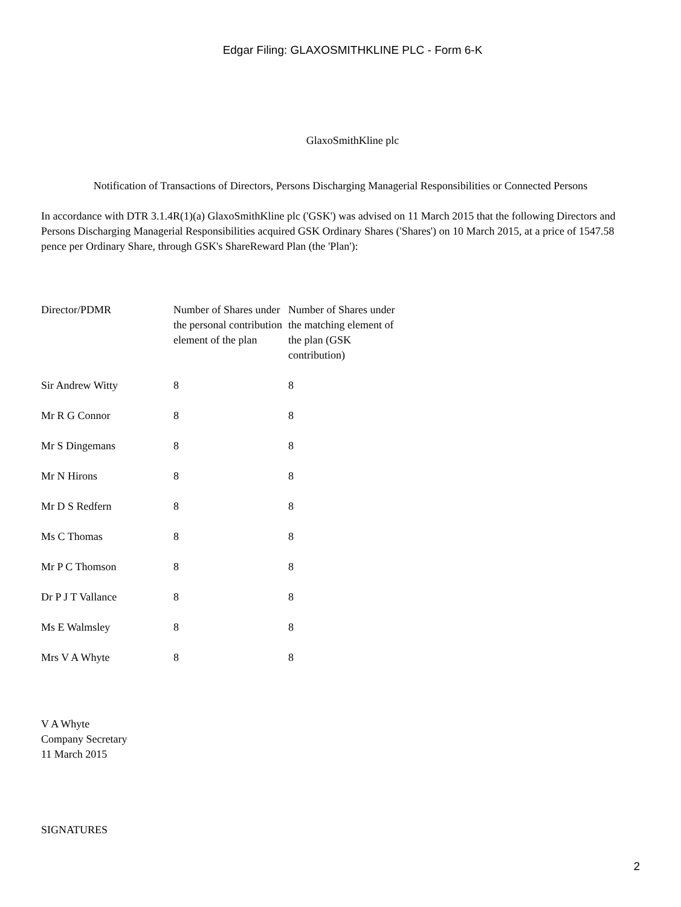Edgar Filing: GLAXOSMITHKLINE PLC - Form 6-K
GlaxoSmithKline plc
Notification of Transactions of Directors, Persons Discharging Managerial Responsibilities or Connected Persons
In accordance with DTR 3.1.4R(1)(a) GlaxoSmithKline plc ('GSK') was advised on 11 March 2015 that the following Directors and Persons Discharging Managerial Responsibilities acquired GSK Ordinary Shares ('Shares') on 10 March 2015, at a price of 1547.58 pence per Ordinary Share, through GSK's ShareReward Plan (the 'Plan'):
| Director/PDMR | Number of Shares under the personal contribution element of the plan | Number of Shares under the matching element of the plan (GSK contribution) |
| --- | --- | --- |
| Sir Andrew Witty | 8 | 8 |
| Mr R G Connor | 8 | 8 |
| Mr S Dingemans | 8 | 8 |
| Mr N Hirons | 8 | 8 |
| Mr D S Redfern | 8 | 8 |
| Ms C Thomas | 8 | 8 |
| Mr P C Thomson | 8 | 8 |
| Dr P J T Vallance | 8 | 8 |
| Ms E Walmsley | 8 | 8 |
| Mrs V A Whyte | 8 | 8 |
V A Whyte
Company Secretary
11 March 2015
SIGNATURES
2